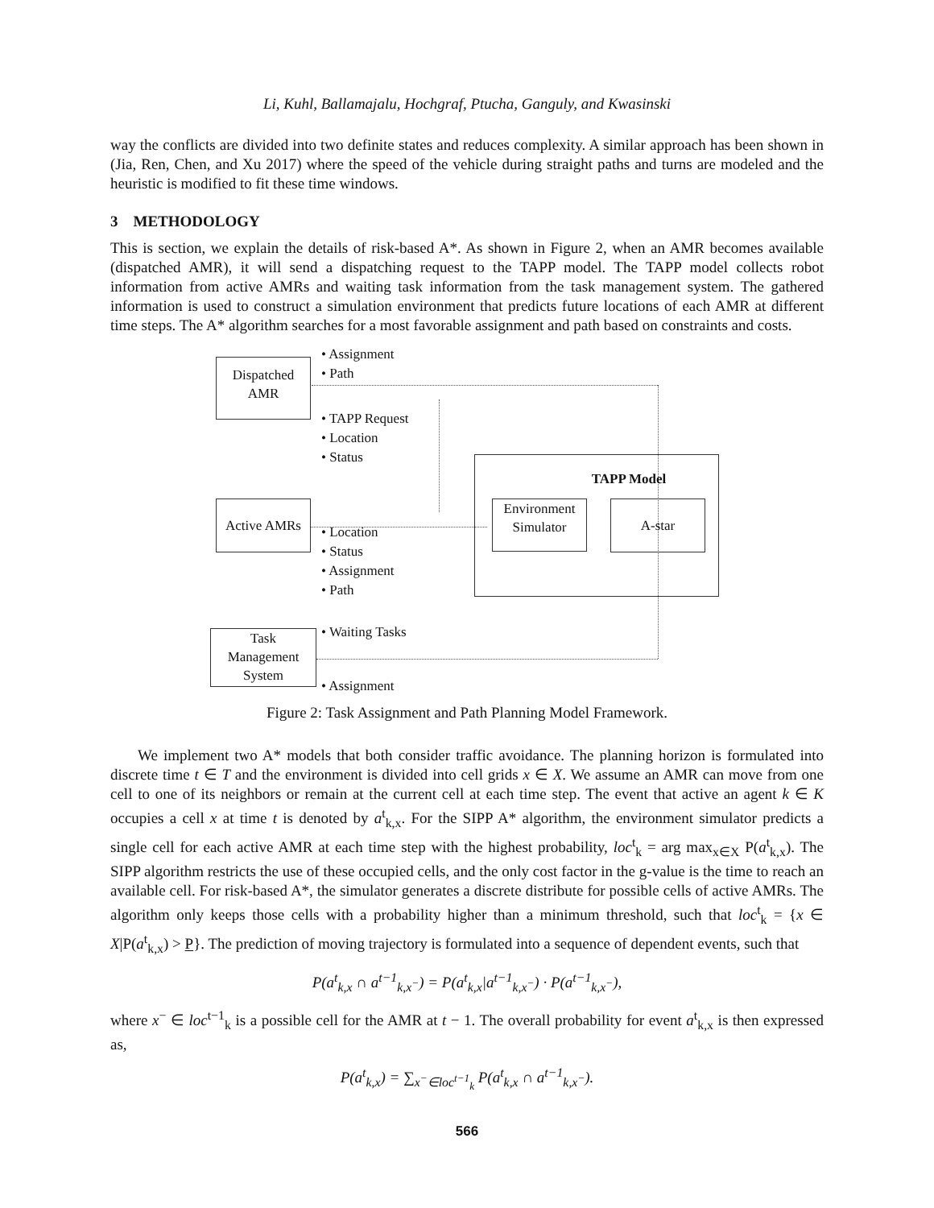Li, Kuhl, Ballamajalu, Hochgraf, Ptucha, Ganguly, and Kwasinski
way the conflicts are divided into two definite states and reduces complexity. A similar approach has been shown in (Jia, Ren, Chen, and Xu 2017) where the speed of the vehicle during straight paths and turns are modeled and the heuristic is modified to fit these time windows.
3 METHODOLOGY
This is section, we explain the details of risk-based A*. As shown in Figure 2, when an AMR becomes available (dispatched AMR), it will send a dispatching request to the TAPP model. The TAPP model collects robot information from active AMRs and waiting task information from the task management system. The gathered information is used to construct a simulation environment that predicts future locations of each AMR at different time steps. The A* algorithm searches for a most favorable assignment and path based on constraints and costs.
Dispatched
AMR
• Assignment
• Path
• TAPP Request
• Location
• Status
TAPP Model
Environment
Simulator
A-star
Active AMRs
• Location
• Status
• Assignment
• Path
• Waiting Tasks
Task
Management
System
• Assignment
Figure 2: Task Assignment and Path Planning Model Framework.
We implement two A* models that both consider traffic avoidance. The planning horizon is formulated into discrete time t ∈ T and the environment is divided into cell grids x ∈ X. We assume an AMR can move from one cell to one of its neighbors or remain at the current cell at each time step. The event that active an agent k ∈ K occupies a cell x at time t is denoted by a<sup>t</sup><sub>k,x</sub>. For the SIPP A* algorithm, the environment simulator predicts a single cell for each active AMR at each time step with the highest probability, loc<sup>t</sup><sub>k</sub> = arg max<sub>x∈X</sub> P(a<sup>t</sup><sub>k,x</sub>). The SIPP algorithm restricts the use of these occupied cells, and the only cost factor in the g-value is the time to reach an available cell. For risk-based A*, the simulator generates a discrete distribute for possible cells of active AMRs. The algorithm only keeps those cells with a probability higher than a minimum threshold, such that loc<sup>t</sup><sub>k</sub> = {x ∈ X|P(a<sup>t</sup><sub>k,x</sub>) > P}. The prediction of moving trajectory is formulated into a sequence of dependent events, such that
P(a<sup>t</sup><sub>k,x</sub> ∩ a<sup>t−1</sup><sub>k,x<sup>−</sup></sub>) = P(a<sup>t</sup><sub>k,x</sub>|a<sup>t−1</sup><sub>k,x<sup>−</sup></sub>) · P(a<sup>t−1</sup><sub>k,x<sup>−</sup></sub>),
where x<sup>−</sup> ∈ loc<sup>t−1</sup><sub>k</sub> is a possible cell for the AMR at t − 1. The overall probability for event a<sup>t</sup><sub>k,x</sub> is then expressed as,
P(a<sup>t</sup><sub>k,x</sub>) = ∑<sub>x<sup>−</sup>∈loc<sup>t−1</sup><sub>k</sub></sub> P(a<sup>t</sup><sub>k,x</sub> ∩ a<sup>t−1</sup><sub>k,x<sup>−</sup></sub>).
566